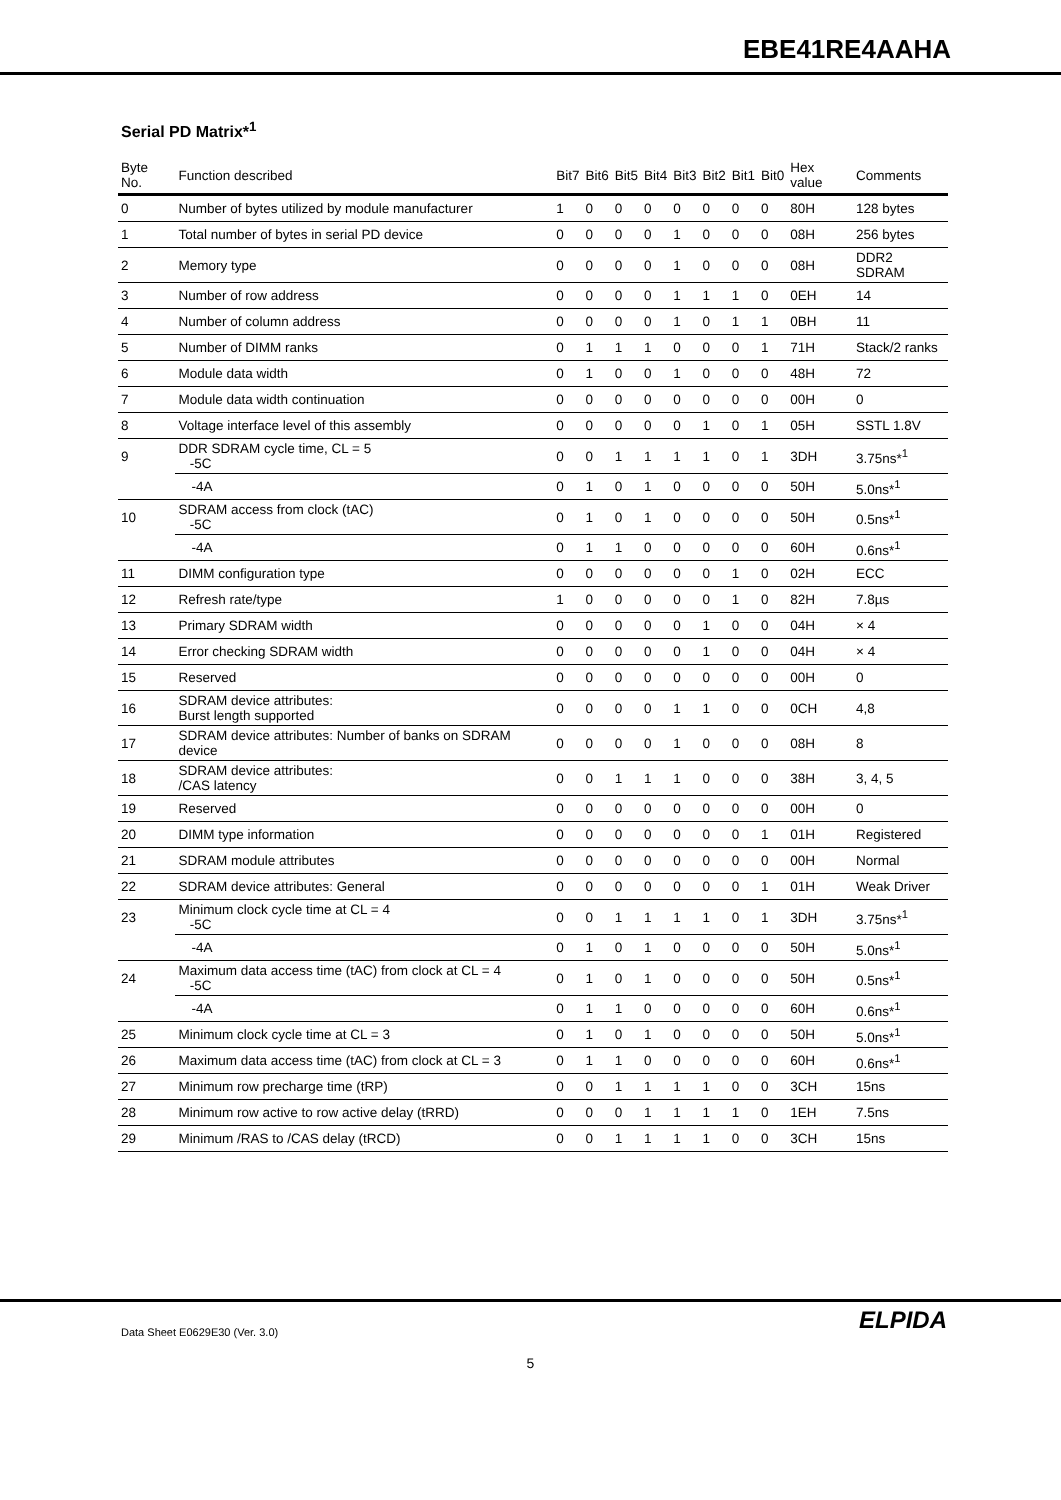EBE41RE4AAHA
Serial PD Matrix*<sup>1</sup>
| Byte No. | Function described | Bit7 | Bit6 | Bit5 | Bit4 | Bit3 | Bit2 | Bit1 | Bit0 | Hex value | Comments |
| --- | --- | --- | --- | --- | --- | --- | --- | --- | --- | --- | --- |
| 0 | Number of bytes utilized by module manufacturer | 1 | 0 | 0 | 0 | 0 | 0 | 0 | 0 | 80H | 128 bytes |
| 1 | Total number of bytes in serial PD device | 0 | 0 | 0 | 0 | 1 | 0 | 0 | 0 | 08H | 256 bytes |
| 2 | Memory type | 0 | 0 | 0 | 0 | 1 | 0 | 0 | 0 | 08H | DDR2 SDRAM |
| 3 | Number of row address | 0 | 0 | 0 | 0 | 1 | 1 | 1 | 0 | 0EH | 14 |
| 4 | Number of column address | 0 | 0 | 0 | 0 | 1 | 0 | 1 | 1 | 0BH | 11 |
| 5 | Number of DIMM ranks | 0 | 1 | 1 | 1 | 0 | 0 | 0 | 1 | 71H | Stack/2 ranks |
| 6 | Module data width | 0 | 1 | 0 | 0 | 1 | 0 | 0 | 0 | 48H | 72 |
| 7 | Module data width continuation | 0 | 0 | 0 | 0 | 0 | 0 | 0 | 0 | 00H | 0 |
| 8 | Voltage interface level of this assembly | 0 | 0 | 0 | 0 | 0 | 1 | 0 | 1 | 05H | SSTL 1.8V |
| 9 | DDR SDRAM cycle time, CL = 5 -5C | 0 | 0 | 1 | 1 | 1 | 1 | 0 | 1 | 3DH | 3.75ns*<sup>1</sup> |
| | -4A | 0 | 1 | 0 | 1 | 0 | 0 | 0 | 0 | 50H | 5.0ns*<sup>1</sup> |
| 10 | SDRAM access from clock (tAC) -5C | 0 | 1 | 0 | 1 | 0 | 0 | 0 | 0 | 50H | 0.5ns*<sup>1</sup> |
| | -4A | 0 | 1 | 1 | 0 | 0 | 0 | 0 | 0 | 60H | 0.6ns*<sup>1</sup> |
| 11 | DIMM configuration type | 0 | 0 | 0 | 0 | 0 | 0 | 1 | 0 | 02H | ECC |
| 12 | Refresh rate/type | 1 | 0 | 0 | 0 | 0 | 0 | 1 | 0 | 82H | 7.8µs |
| 13 | Primary SDRAM width | 0 | 0 | 0 | 0 | 0 | 1 | 0 | 0 | 04H | × 4 |
| 14 | Error checking SDRAM width | 0 | 0 | 0 | 0 | 0 | 1 | 0 | 0 | 04H | × 4 |
| 15 | Reserved | 0 | 0 | 0 | 0 | 0 | 0 | 0 | 0 | 00H | 0 |
| 16 | SDRAM device attributes: Burst length supported | 0 | 0 | 0 | 0 | 1 | 1 | 0 | 0 | 0CH | 4,8 |
| 17 | SDRAM device attributes: Number of banks on SDRAM device | 0 | 0 | 0 | 0 | 1 | 0 | 0 | 0 | 08H | 8 |
| 18 | SDRAM device attributes: /CAS latency | 0 | 0 | 1 | 1 | 1 | 0 | 0 | 0 | 38H | 3, 4, 5 |
| 19 | Reserved | 0 | 0 | 0 | 0 | 0 | 0 | 0 | 0 | 00H | 0 |
| 20 | DIMM type information | 0 | 0 | 0 | 0 | 0 | 0 | 0 | 1 | 01H | Registered |
| 21 | SDRAM module attributes | 0 | 0 | 0 | 0 | 0 | 0 | 0 | 0 | 00H | Normal |
| 22 | SDRAM device attributes: General | 0 | 0 | 0 | 0 | 0 | 0 | 0 | 1 | 01H | Weak Driver |
| 23 | Minimum clock cycle time at CL = 4 -5C | 0 | 0 | 1 | 1 | 1 | 1 | 0 | 1 | 3DH | 3.75ns*<sup>1</sup> |
| | -4A | 0 | 1 | 0 | 1 | 0 | 0 | 0 | 0 | 50H | 5.0ns*<sup>1</sup> |
| 24 | Maximum data access time (tAC) from clock at CL = 4 -5C | 0 | 1 | 0 | 1 | 0 | 0 | 0 | 0 | 50H | 0.5ns*<sup>1</sup> |
| | -4A | 0 | 1 | 1 | 0 | 0 | 0 | 0 | 0 | 60H | 0.6ns*<sup>1</sup> |
| 25 | Minimum clock cycle time at CL = 3 | 0 | 1 | 0 | 1 | 0 | 0 | 0 | 0 | 50H | 5.0ns*<sup>1</sup> |
| 26 | Maximum data access time (tAC) from clock at CL = 3 | 0 | 1 | 1 | 0 | 0 | 0 | 0 | 0 | 60H | 0.6ns*<sup>1</sup> |
| 27 | Minimum row precharge time (tRP) | 0 | 0 | 1 | 1 | 1 | 1 | 0 | 0 | 3CH | 15ns |
| 28 | Minimum row active to row active delay (tRRD) | 0 | 0 | 0 | 1 | 1 | 1 | 1 | 0 | 1EH | 7.5ns |
| 29 | Minimum /RAS to /CAS delay (tRCD) | 0 | 0 | 1 | 1 | 1 | 1 | 0 | 0 | 3CH | 15ns |
Data Sheet E0629E30 (Ver. 3.0) ELPIDA
5